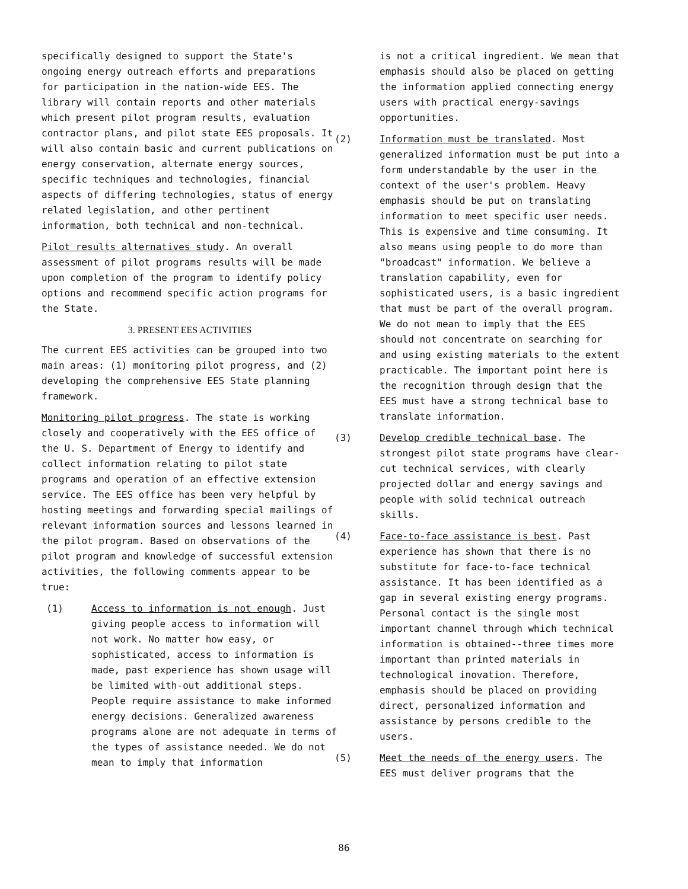specifically designed to support the State's ongoing energy outreach efforts and preparations for participation in the nation-wide EES. The library will contain reports and other materials which present pilot program results, evaluation contractor plans, and pilot state EES proposals. It will also contain basic and current publications on energy conservation, alternate energy sources, specific techniques and technologies, financial aspects of differing technologies, status of energy related legislation, and other pertinent information, both technical and non-technical.
Pilot results alternatives study. An overall assessment of pilot programs results will be made upon completion of the program to identify policy options and recommend specific action programs for the State.
3. PRESENT EES ACTIVITIES
The current EES activities can be grouped into two main areas: (1) monitoring pilot progress, and (2) developing the comprehensive EES State planning framework.
Monitoring pilot progress. The state is working closely and cooperatively with the EES office of the U. S. Department of Energy to identify and collect information relating to pilot state programs and operation of an effective extension service. The EES office has been very helpful by hosting meetings and forwarding special mailings of relevant information sources and lessons learned in the pilot program. Based on observations of the pilot program and knowledge of successful extension activities, the following comments appear to be true:
(1) Access to information is not enough. Just giving people access to information will not work. No matter how easy, or sophisticated, access to information is made, past experience has shown usage will be limited with-out additional steps. People require assistance to make informed energy decisions. Generalized awareness programs alone are not adequate in terms of the types of assistance needed. We do not mean to imply that information
is not a critical ingredient. We mean that emphasis should also be placed on getting the information applied connecting energy users with practical energy-savings opportunities.
(2) Information must be translated. Most generalized information must be put into a form understandable by the user in the context of the user's problem. Heavy emphasis should be put on translating information to meet specific user needs. This is expensive and time consuming. It also means using people to do more than "broadcast" information. We believe a translation capability, even for sophisticated users, is a basic ingredient that must be part of the overall program. We do not mean to imply that the EES should not concentrate on searching for and using existing materials to the extent practicable. The important point here is the recognition through design that the EES must have a strong technical base to translate information.
(3) Develop credible technical base. The strongest pilot state programs have clear-cut technical services, with clearly projected dollar and energy savings and people with solid technical outreach skills.
(4) Face-to-face assistance is best. Past experience has shown that there is no substitute for face-to-face technical assistance. It has been identified as a gap in several existing energy programs. Personal contact is the single most important channel through which technical information is obtained--three times more important than printed materials in technological inovation. Therefore, emphasis should be placed on providing direct, personalized information and assistance by persons credible to the users.
(5) Meet the needs of the energy users. The EES must deliver programs that the
86